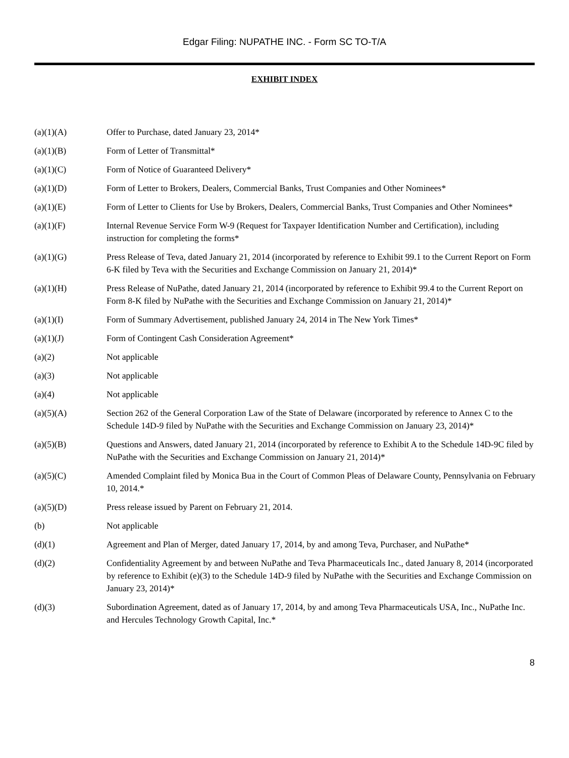Edgar Filing: NUPATHE INC. - Form SC TO-T/A
EXHIBIT INDEX
| (a)(1)(A) | Offer to Purchase, dated January 23, 2014* |
| (a)(1)(B) | Form of Letter of Transmittal* |
| (a)(1)(C) | Form of Notice of Guaranteed Delivery* |
| (a)(1)(D) | Form of Letter to Brokers, Dealers, Commercial Banks, Trust Companies and Other Nominees* |
| (a)(1)(E) | Form of Letter to Clients for Use by Brokers, Dealers, Commercial Banks, Trust Companies and Other Nominees* |
| (a)(1)(F) | Internal Revenue Service Form W-9 (Request for Taxpayer Identification Number and Certification), including instruction for completing the forms* |
| (a)(1)(G) | Press Release of Teva, dated January 21, 2014 (incorporated by reference to Exhibit 99.1 to the Current Report on Form 6-K filed by Teva with the Securities and Exchange Commission on January 21, 2014)* |
| (a)(1)(H) | Press Release of NuPathe, dated January 21, 2014 (incorporated by reference to Exhibit 99.4 to the Current Report on Form 8-K filed by NuPathe with the Securities and Exchange Commission on January 21, 2014)* |
| (a)(1)(I) | Form of Summary Advertisement, published January 24, 2014 in The New York Times* |
| (a)(1)(J) | Form of Contingent Cash Consideration Agreement* |
| (a)(2) | Not applicable |
| (a)(3) | Not applicable |
| (a)(4) | Not applicable |
| (a)(5)(A) | Section 262 of the General Corporation Law of the State of Delaware (incorporated by reference to Annex C to the Schedule 14D-9 filed by NuPathe with the Securities and Exchange Commission on January 23, 2014)* |
| (a)(5)(B) | Questions and Answers, dated January 21, 2014 (incorporated by reference to Exhibit A to the Schedule 14D-9C filed by NuPathe with the Securities and Exchange Commission on January 21, 2014)* |
| (a)(5)(C) | Amended Complaint filed by Monica Bua in the Court of Common Pleas of Delaware County, Pennsylvania on February 10, 2014.* |
| (a)(5)(D) | Press release issued by Parent on February 21, 2014. |
| (b) | Not applicable |
| (d)(1) | Agreement and Plan of Merger, dated January 17, 2014, by and among Teva, Purchaser, and NuPathe* |
| (d)(2) | Confidentiality Agreement by and between NuPathe and Teva Pharmaceuticals Inc., dated January 8, 2014 (incorporated by reference to Exhibit (e)(3) to the Schedule 14D-9 filed by NuPathe with the Securities and Exchange Commission on January 23, 2014)* |
| (d)(3) | Subordination Agreement, dated as of January 17, 2014, by and among Teva Pharmaceuticals USA, Inc., NuPathe Inc. and Hercules Technology Growth Capital, Inc.* |
8